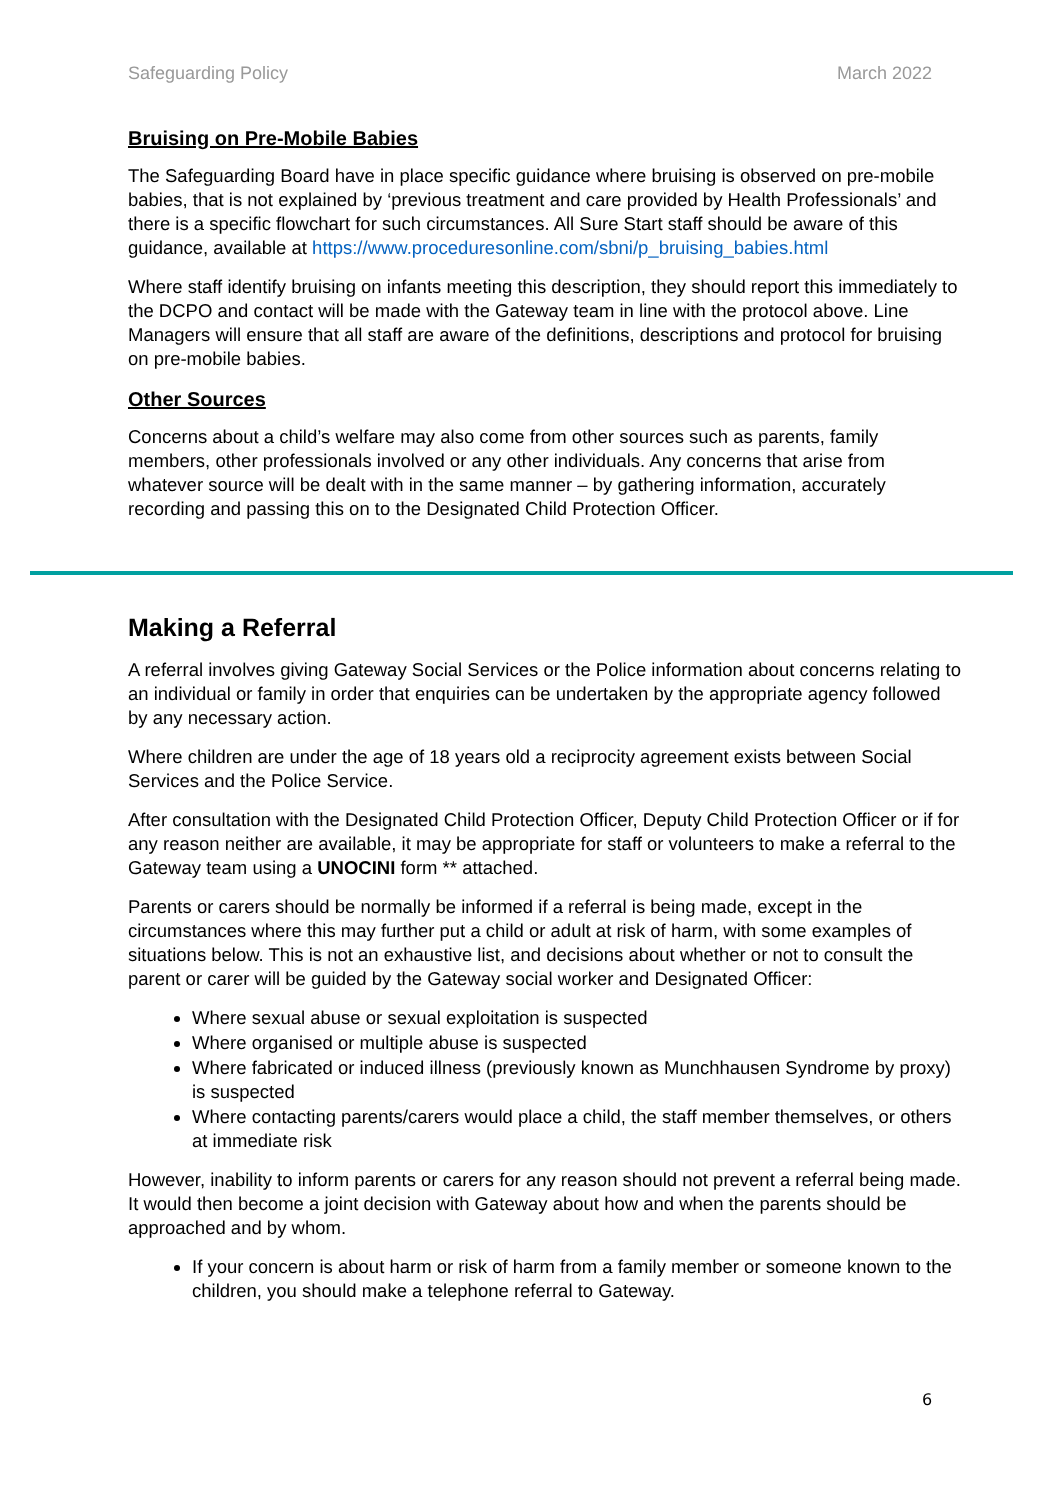Safeguarding Policy March 2022
Bruising on Pre-Mobile Babies
The Safeguarding Board have in place specific guidance where bruising is observed on pre-mobile babies, that is not explained by ‘previous treatment and care provided by Health Professionals’ and there is a specific flowchart for such circumstances. All Sure Start staff should be aware of this guidance, available at https://www.proceduresonline.com/sbni/p_bruising_babies.html
Where staff identify bruising on infants meeting this description, they should report this immediately to the DCPO and contact will be made with the Gateway team in line with the protocol above. Line Managers will ensure that all staff are aware of the definitions, descriptions and protocol for bruising on pre-mobile babies.
Other Sources
Concerns about a child’s welfare may also come from other sources such as parents, family members, other professionals involved or any other individuals. Any concerns that arise from whatever source will be dealt with in the same manner – by gathering information, accurately recording and passing this on to the Designated Child Protection Officer.
Making a Referral
A referral involves giving Gateway Social Services or the Police information about concerns relating to an individual or family in order that enquiries can be undertaken by the appropriate agency followed by any necessary action.
Where children are under the age of 18 years old a reciprocity agreement exists between Social Services and the Police Service.
After consultation with the Designated Child Protection Officer, Deputy Child Protection Officer or if for any reason neither are available, it may be appropriate for staff or volunteers to make a referral to the Gateway team using a UNOCINI form ** attached.
Parents or carers should be normally be informed if a referral is being made, except in the circumstances where this may further put a child or adult at risk of harm, with some examples of situations below. This is not an exhaustive list, and decisions about whether or not to consult the parent or carer will be guided by the Gateway social worker and Designated Officer:
Where sexual abuse or sexual exploitation is suspected
Where organised or multiple abuse is suspected
Where fabricated or induced illness (previously known as Munchhausen Syndrome by proxy) is suspected
Where contacting parents/carers would place a child, the staff member themselves, or others at immediate risk
However, inability to inform parents or carers for any reason should not prevent a referral being made. It would then become a joint decision with Gateway about how and when the parents should be approached and by whom.
If your concern is about harm or risk of harm from a family member or someone known to the children, you should make a telephone referral to Gateway.
6